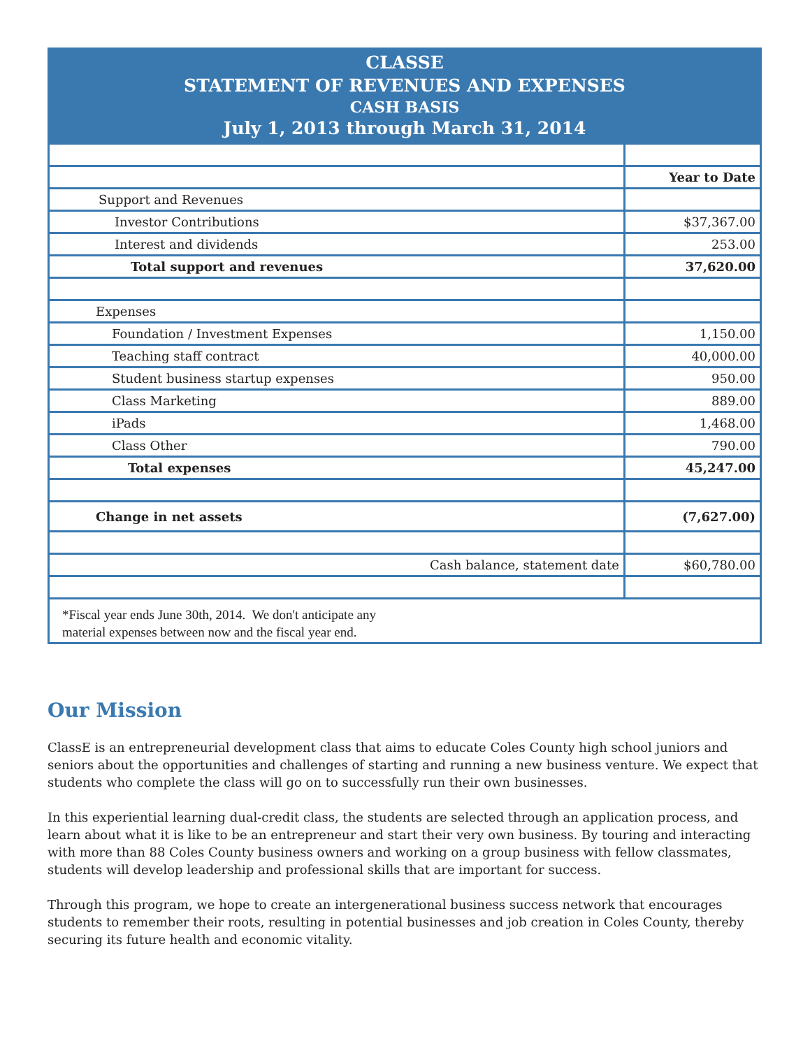CLASSE
STATEMENT OF REVENUES AND EXPENSES
CASH BASIS
July 1, 2013 through March 31, 2014
| | Year to Date |
| Support and Revenues | |
| Investor Contributions | $37,367.00 |
| Interest and dividends | 253.00 |
| Total support and revenues | 37,620.00 |
| Expenses | |
| Foundation / Investment Expenses | 1,150.00 |
| Teaching staff contract | 40,000.00 |
| Student business startup expenses | 950.00 |
| Class Marketing | 889.00 |
| iPads | 1,468.00 |
| Class Other | 790.00 |
| Total expenses | 45,247.00 |
| Change in net assets | (7,627.00) |
| Cash balance, statement date | $60,780.00 |
*Fiscal year ends June 30th, 2014. We don't anticipate any
material expenses between now and the fiscal year end.
Our Mission
ClassE is an entrepreneurial development class that aims to educate Coles County high school juniors and seniors about the opportunities and challenges of starting and running a new business venture. We expect that students who complete the class will go on to successfully run their own businesses.
In this experiential learning dual-credit class, the students are selected through an application process, and learn about what it is like to be an entrepreneur and start their very own business. By touring and interacting with more than 88 Coles County business owners and working on a group business with fellow classmates, students will develop leadership and professional skills that are important for success.
Through this program, we hope to create an intergenerational business success network that encourages students to remember their roots, resulting in potential businesses and job creation in Coles County, thereby securing its future health and economic vitality.